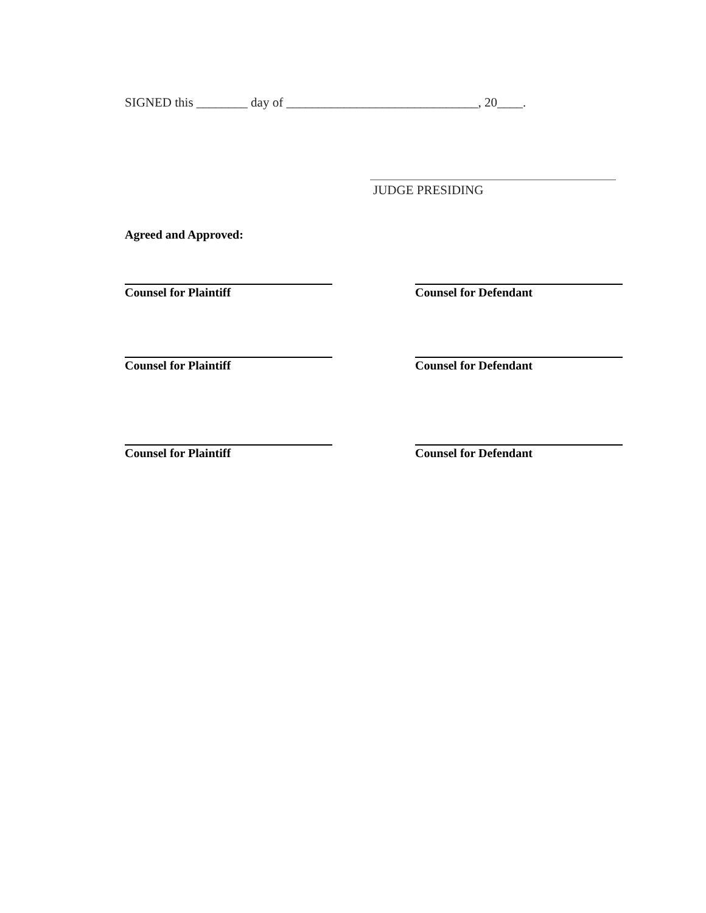SIGNED this ________ day of ______________________________, 20____.
JUDGE PRESIDING
Agreed and Approved:
Counsel for Plaintiff Counsel for Defendant
Counsel for Plaintiff Counsel for Defendant
Counsel for Plaintiff Counsel for Defendant